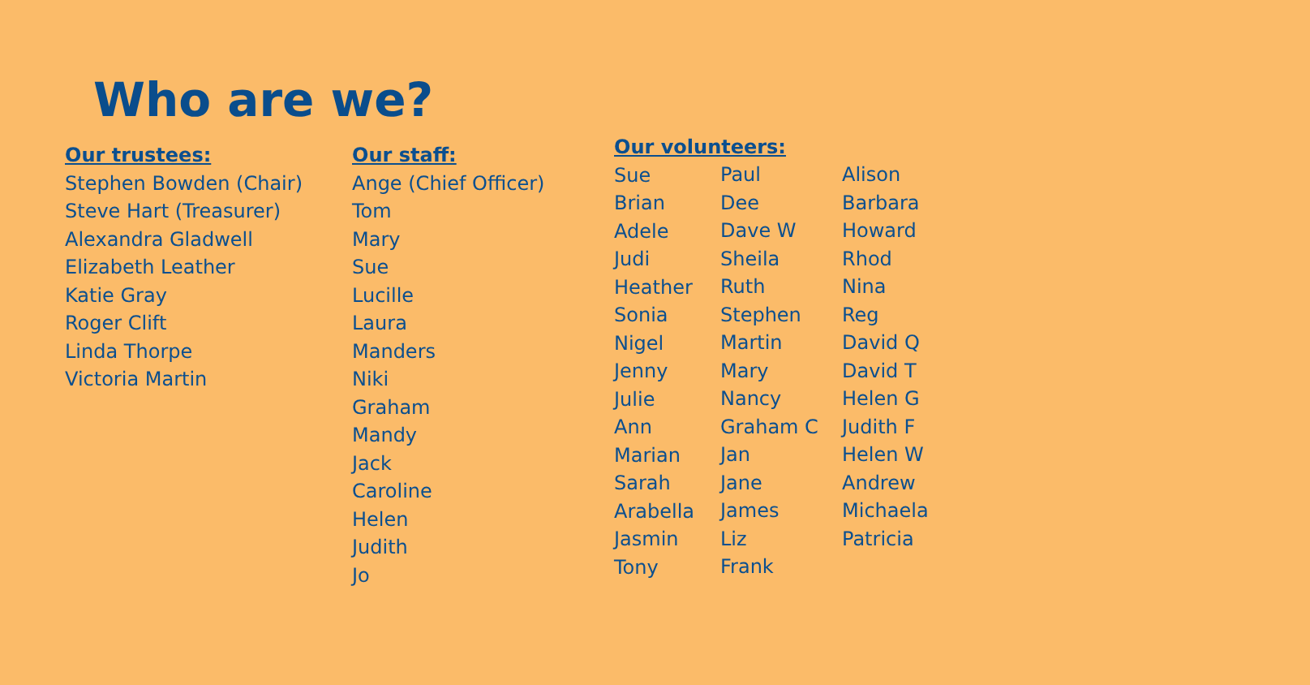Who are we?
Our trustees:
Stephen Bowden (Chair)
Steve Hart (Treasurer)
Alexandra Gladwell
Elizabeth Leather
Katie Gray
Roger Clift
Linda Thorpe
Victoria Martin
Our staff:
Ange (Chief Officer)
Tom
Mary
Sue
Lucille
Laura
Manders
Niki
Graham
Mandy
Jack
Caroline
Helen
Judith
Jo
Our volunteers:
Sue
Brian
Adele
Judi
Heather
Sonia
Nigel
Jenny
Julie
Ann
Marian
Sarah
Arabella
Jasmin
Tony
Paul
Dee
Dave W
Sheila
Ruth
Stephen
Martin
Mary
Nancy
Graham C
Jan
Jane
James
Liz
Frank
Alison
Barbara
Howard
Rhod
Nina
Reg
David Q
David T
Helen G
Judith F
Helen W
Andrew
Michaela
Patricia